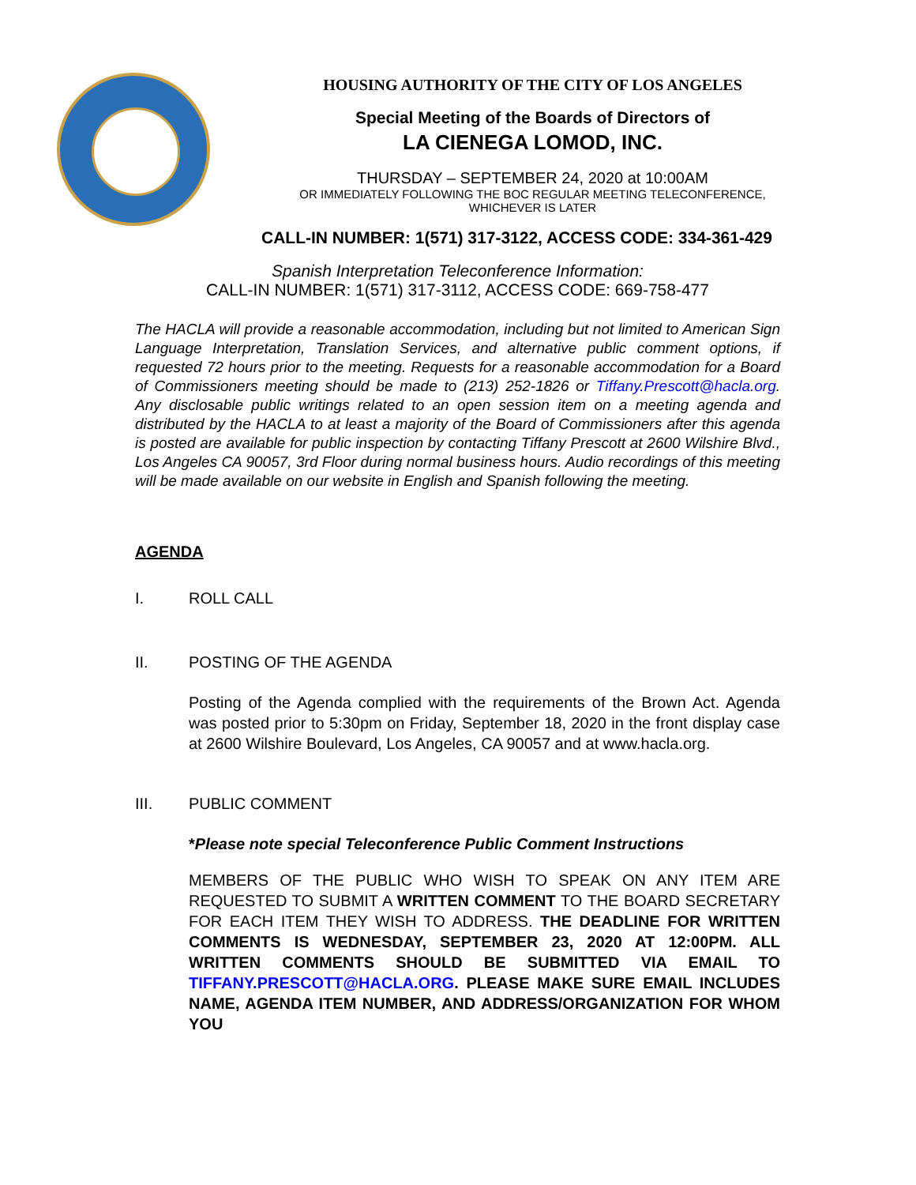HOUSING AUTHORITY OF THE CITY OF LOS ANGELES
Special Meeting of the Boards of Directors of
LA CIENEGA LOMOD, INC.
THURSDAY – SEPTEMBER 24, 2020 at 10:00AM
OR IMMEDIATELY FOLLOWING THE BOC REGULAR MEETING TELECONFERENCE,
WHICHEVER IS LATER
CALL-IN NUMBER: 1(571) 317-3122, ACCESS CODE: 334-361-429
Spanish Interpretation Teleconference Information:
CALL-IN NUMBER: 1(571) 317-3112, ACCESS CODE: 669-758-477
The HACLA will provide a reasonable accommodation, including but not limited to American Sign Language Interpretation, Translation Services, and alternative public comment options, if requested 72 hours prior to the meeting. Requests for a reasonable accommodation for a Board of Commissioners meeting should be made to (213) 252-1826 or Tiffany.Prescott@hacla.org. Any disclosable public writings related to an open session item on a meeting agenda and distributed by the HACLA to at least a majority of the Board of Commissioners after this agenda is posted are available for public inspection by contacting Tiffany Prescott at 2600 Wilshire Blvd., Los Angeles CA 90057, 3rd Floor during normal business hours. Audio recordings of this meeting will be made available on our website in English and Spanish following the meeting.
AGENDA
I. ROLL CALL
II. POSTING OF THE AGENDA
Posting of the Agenda complied with the requirements of the Brown Act. Agenda was posted prior to 5:30pm on Friday, September 18, 2020 in the front display case at 2600 Wilshire Boulevard, Los Angeles, CA 90057 and at www.hacla.org.
III. PUBLIC COMMENT
*Please note special Teleconference Public Comment Instructions
MEMBERS OF THE PUBLIC WHO WISH TO SPEAK ON ANY ITEM ARE REQUESTED TO SUBMIT A WRITTEN COMMENT TO THE BOARD SECRETARY FOR EACH ITEM THEY WISH TO ADDRESS. THE DEADLINE FOR WRITTEN COMMENTS IS WEDNESDAY, SEPTEMBER 23, 2020 AT 12:00PM. ALL WRITTEN COMMENTS SHOULD BE SUBMITTED VIA EMAIL TO TIFFANY.PRESCOTT@HACLA.ORG. PLEASE MAKE SURE EMAIL INCLUDES NAME, AGENDA ITEM NUMBER, AND ADDRESS/ORGANIZATION FOR WHOM YOU